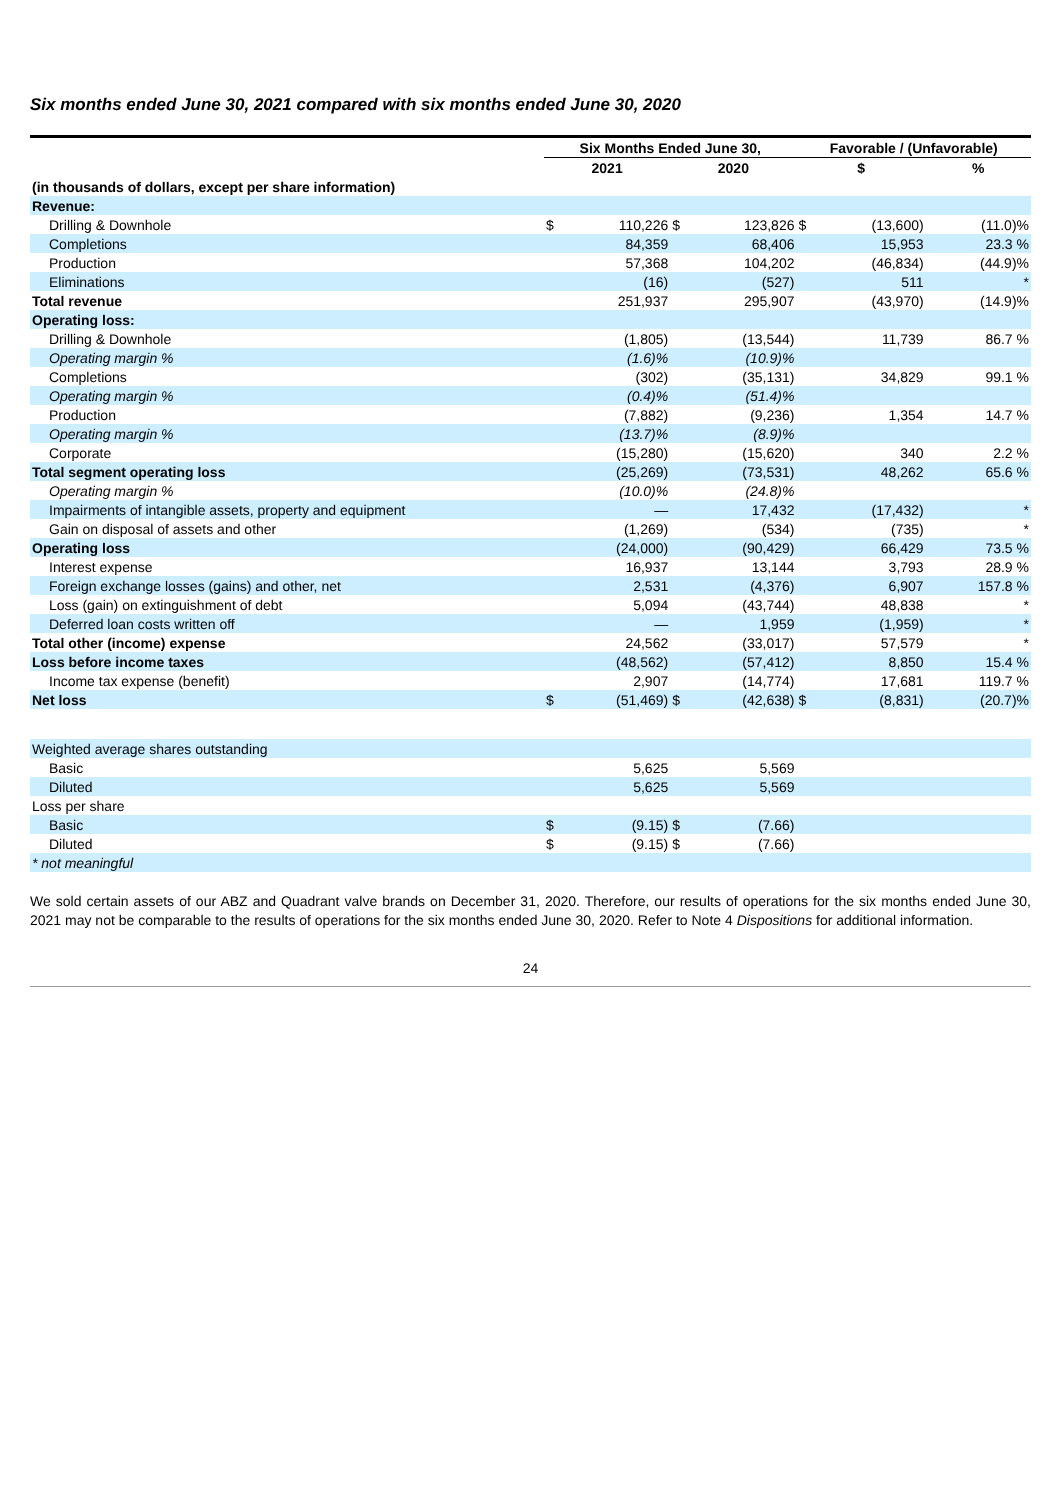Six months ended June 30, 2021 compared with six months ended June 30, 2020
| | Six Months Ended June 30, | | | | Favorable / (Unfavorable) | | |
| --- | --- | --- | --- | --- | --- | --- | --- |
| | 2021 | | 2020 | | $ | | % |
| (in thousands of dollars, except per share information) | | | | | | | |
| Revenue: | | | | | | | |
| Drilling & Downhole | $ | 110,226 | $ | 123,826 | $ | (13,600) | (11.0)% |
| Completions | | 84,359 | | 68,406 | | 15,953 | 23.3 % |
| Production | | 57,368 | | 104,202 | | (46,834) | (44.9)% |
| Eliminations | | (16) | | (527) | | 511 | * |
| Total revenue | | 251,937 | | 295,907 | | (43,970) | (14.9)% |
| Operating loss: | | | | | | | |
| Drilling & Downhole | | (1,805) | | (13,544) | | 11,739 | 86.7 % |
| Operating margin % | | (1.6)% | | (10.9)% | | | |
| Completions | | (302) | | (35,131) | | 34,829 | 99.1 % |
| Operating margin % | | (0.4)% | | (51.4)% | | | |
| Production | | (7,882) | | (9,236) | | 1,354 | 14.7 % |
| Operating margin % | | (13.7)% | | (8.9)% | | | |
| Corporate | | (15,280) | | (15,620) | | 340 | 2.2 % |
| Total segment operating loss | | (25,269) | | (73,531) | | 48,262 | 65.6 % |
| Operating margin % | | (10.0)% | | (24.8)% | | | |
| Impairments of intangible assets, property and equipment | | — | | 17,432 | | (17,432) | * |
| Gain on disposal of assets and other | | (1,269) | | (534) | | (735) | * |
| Operating loss | | (24,000) | | (90,429) | | 66,429 | 73.5 % |
| Interest expense | | 16,937 | | 13,144 | | 3,793 | 28.9 % |
| Foreign exchange losses (gains) and other, net | | 2,531 | | (4,376) | | 6,907 | 157.8 % |
| Loss (gain) on extinguishment of debt | | 5,094 | | (43,744) | | 48,838 | * |
| Deferred loan costs written off | | — | | 1,959 | | (1,959) | * |
| Total other (income) expense | | 24,562 | | (33,017) | | 57,579 | * |
| Loss before income taxes | | (48,562) | | (57,412) | | 8,850 | 15.4 % |
| Income tax expense (benefit) | | 2,907 | | (14,774) | | 17,681 | 119.7 % |
| Net loss | $ | (51,469) | $ | (42,638) | $ | (8,831) | (20.7)% |
| Weighted average shares outstanding | | | | | | | |
| Basic | | 5,625 | | 5,569 | | | |
| Diluted | | 5,625 | | 5,569 | | | |
| Loss per share | | | | | | | |
| Basic | $ | (9.15) | $ | (7.66) | | | |
| Diluted | $ | (9.15) | $ | (7.66) | | | |
| * not meaningful | | | | | | | |
We sold certain assets of our ABZ and Quadrant valve brands on December 31, 2020. Therefore, our results of operations for the six months ended June 30, 2021 may not be comparable to the results of operations for the six months ended June 30, 2020. Refer to Note 4 Dispositions for additional information.
24